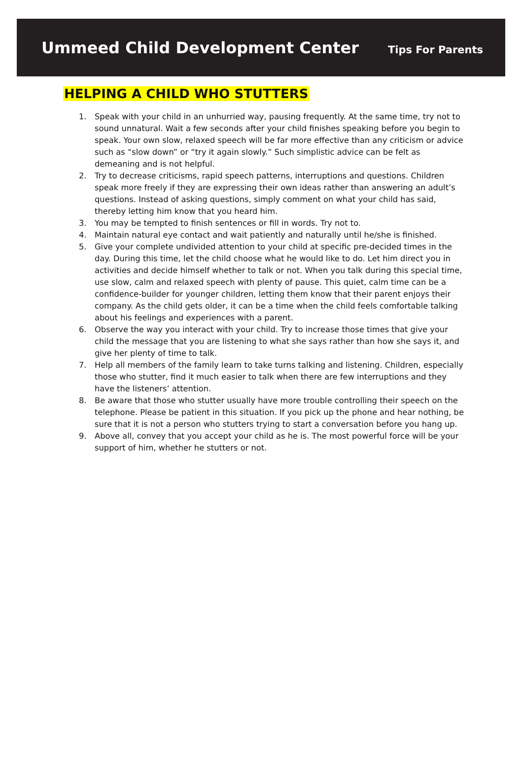Ummeed Child Development Center
Tips For Parents
HELPING A CHILD WHO STUTTERS
1. Speak with your child in an unhurried way, pausing frequently. At the same time, try not to sound unnatural. Wait a few seconds after your child finishes speaking before you begin to speak. Your own slow, relaxed speech will be far more effective than any criticism or advice such as “slow down” or “try it again slowly.” Such simplistic advice can be felt as demeaning and is not helpful.
2. Try to decrease criticisms, rapid speech patterns, interruptions and questions. Children speak more freely if they are expressing their own ideas rather than answering an adult’s questions. Instead of asking questions, simply comment on what your child has said, thereby letting him know that you heard him.
3. You may be tempted to finish sentences or fill in words. Try not to.
4. Maintain natural eye contact and wait patiently and naturally until he/she is finished.
5. Give your complete undivided attention to your child at specific pre-decided times in the day. During this time, let the child choose what he would like to do. Let him direct you in activities and decide himself whether to talk or not. When you talk during this special time, use slow, calm and relaxed speech with plenty of pause. This quiet, calm time can be a confidence-builder for younger children, letting them know that their parent enjoys their company. As the child gets older, it can be a time when the child feels comfortable talking about his feelings and experiences with a parent.
6. Observe the way you interact with your child. Try to increase those times that give your child the message that you are listening to what she says rather than how she says it, and give her plenty of time to talk.
7. Help all members of the family learn to take turns talking and listening. Children, especially those who stutter, find it much easier to talk when there are few interruptions and they have the listeners’ attention.
8. Be aware that those who stutter usually have more trouble controlling their speech on the telephone. Please be patient in this situation. If you pick up the phone and hear nothing, be sure that it is not a person who stutters trying to start a conversation before you hang up.
9. Above all, convey that you accept your child as he is. The most powerful force will be your support of him, whether he stutters or not.